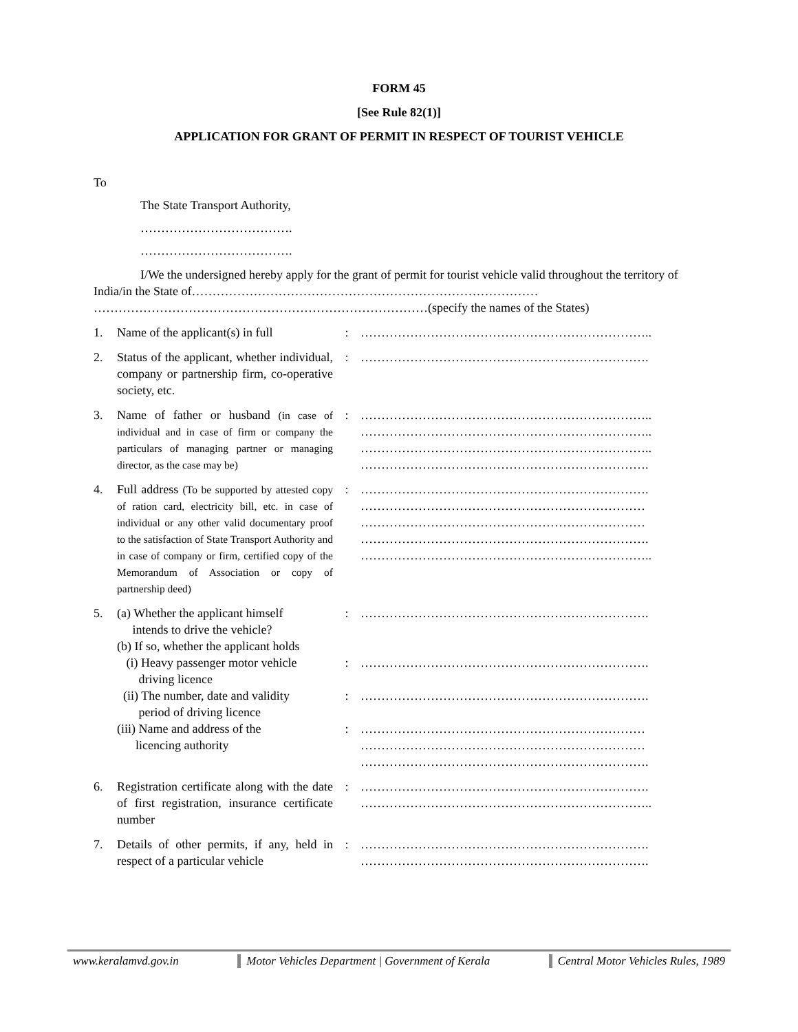FORM 45
[See Rule 82(1)]
APPLICATION FOR GRANT OF PERMIT IN RESPECT OF TOURIST VEHICLE
To
The State Transport Authority,
……………………………….
……………………………….
I/We the undersigned hereby apply for the grant of permit for tourist vehicle valid throughout the territory of India/in the State of………………………………………………………………………… ………………………………………………………………………(specify the names of the States)
| 1. | Name of the applicant(s) in full | : | …………………………………………………………….. |
| 2. | Status of the applicant, whether individual, company or partnership firm, co-operative society, etc. | : | ……………………………………………………………. |
| 3. | Name of father or husband (in case of individual and in case of firm or company the particulars of managing partner or managing director, as the case may be) | : | …………………………………………………………….. …………………………………………………………….. …………………………………………………………….. ……………………………………………………………. |
| 4. | Full address (To be supported by attested copy of ration card, electricity bill, etc. in case of individual or any other valid documentary proof to the satisfaction of State Transport Authority and in case of company or firm, certified copy of the Memorandum of Association or copy of partnership deed) | : | ……………………………………………………………. …………………………………………………………… …………………………………………………………… ……………………………………………………………. …………………………………………………………….. |
| 5. | (a) Whether the applicant himself intends to drive the vehicle? (b) If so, whether the applicant holds (i) Heavy passenger motor vehicle driving licence (ii) The number, date and validity period of driving licence (iii) Name and address of the licencing authority | : : : : | ……………………………………………………………. ……………………………………………………………. ……………………………………………………………. …………………………………………………………… …………………………………………………………… ……………………………………………………………. |
| 6. | Registration certificate along with the date of first registration, insurance certificate number | : | ……………………………………………………………. …………………………………………………………….. |
| 7. | Details of other permits, if any, held in respect of a particular vehicle | : | ……………………………………………………………. ……………………………………………………………. |
www.keralamvd.gov.in Motor Vehicles Department | Government of Kerala Central Motor Vehicles Rules, 1989